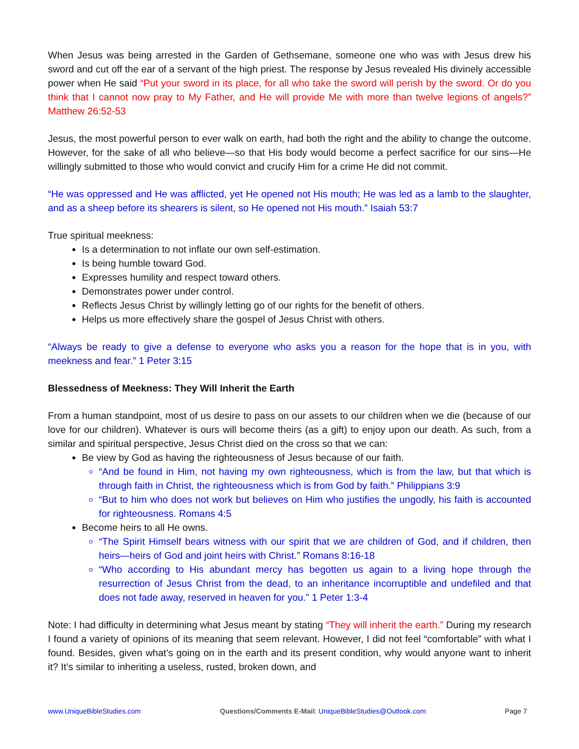When Jesus was being arrested in the Garden of Gethsemane, someone one who was with Jesus drew his sword and cut off the ear of a servant of the high priest. The response by Jesus revealed His divinely accessible power when He said “Put your sword in its place, for all who take the sword will perish by the sword. Or do you think that I cannot now pray to My Father, and He will provide Me with more than twelve legions of angels?” Matthew 26:52-53
Jesus, the most powerful person to ever walk on earth, had both the right and the ability to change the outcome. However, for the sake of all who believe—so that His body would become a perfect sacrifice for our sins—He willingly submitted to those who would convict and crucify Him for a crime He did not commit.
“He was oppressed and He was afflicted, yet He opened not His mouth; He was led as a lamb to the slaughter, and as a sheep before its shearers is silent, so He opened not His mouth.” Isaiah 53:7
True spiritual meekness:
Is a determination to not inflate our own self-estimation.
Is being humble toward God.
Expresses humility and respect toward others.
Demonstrates power under control.
Reflects Jesus Christ by willingly letting go of our rights for the benefit of others.
Helps us more effectively share the gospel of Jesus Christ with others.
“Always be ready to give a defense to everyone who asks you a reason for the hope that is in you, with meekness and fear.” 1 Peter 3:15
Blessedness of Meekness: They Will Inherit the Earth
From a human standpoint, most of us desire to pass on our assets to our children when we die (because of our love for our children). Whatever is ours will become theirs (as a gift) to enjoy upon our death. As such, from a similar and spiritual perspective, Jesus Christ died on the cross so that we can:
Be view by God as having the righteousness of Jesus because of our faith.
“And be found in Him, not having my own righteousness, which is from the law, but that which is through faith in Christ, the righteousness which is from God by faith.” Philippians 3:9
“But to him who does not work but believes on Him who justifies the ungodly, his faith is accounted for righteousness. Romans 4:5
Become heirs to all He owns.
“The Spirit Himself bears witness with our spirit that we are children of God, and if children, then heirs—heirs of God and joint heirs with Christ.” Romans 8:16-18
“Who according to His abundant mercy has begotten us again to a living hope through the resurrection of Jesus Christ from the dead, to an inheritance incorruptible and undefiled and that does not fade away, reserved in heaven for you.” 1 Peter 1:3-4
Note: I had difficulty in determining what Jesus meant by stating “They will inherit the earth.” During my research I found a variety of opinions of its meaning that seem relevant. However, I did not feel “comfortable” with what I found. Besides, given what’s going on in the earth and its present condition, why would anyone want to inherit it? It’s similar to inheriting a useless, rusted, broken down, and
www.UniqueBibleStudies.com Questions/Comments E-Mail: UniqueBibleStudies@Outlook.com Page 7